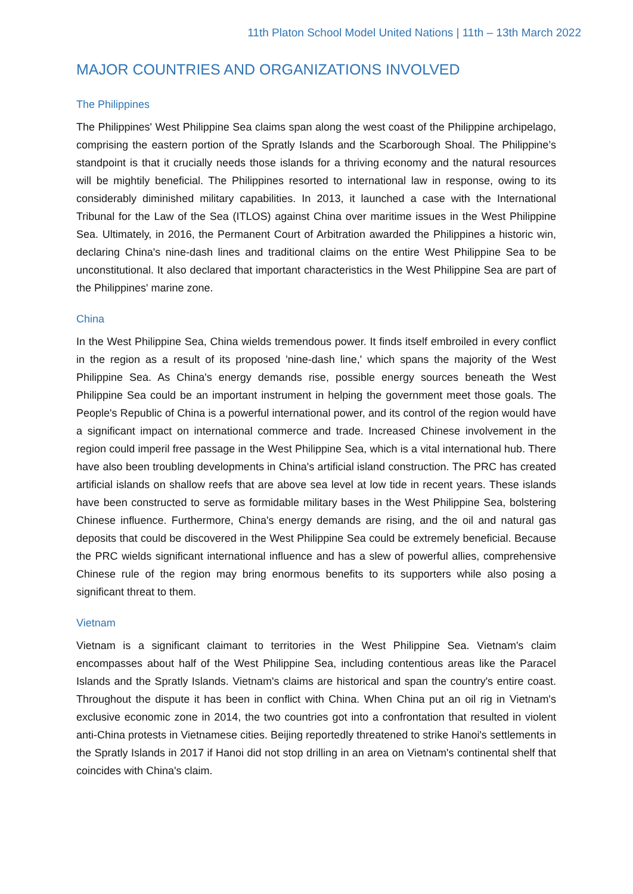11th Platon School Model United Nations | 11th – 13th March 2022
MAJOR COUNTRIES AND ORGANIZATIONS INVOLVED
The Philippines
The Philippines' West Philippine Sea claims span along the west coast of the Philippine archipelago, comprising the eastern portion of the Spratly Islands and the Scarborough Shoal. The Philippine’s standpoint is that it crucially needs those islands for a thriving economy and the natural resources will be mightily beneficial. The Philippines resorted to international law in response, owing to its considerably diminished military capabilities. In 2013, it launched a case with the International Tribunal for the Law of the Sea (ITLOS) against China over maritime issues in the West Philippine Sea. Ultimately, in 2016, the Permanent Court of Arbitration awarded the Philippines a historic win, declaring China's nine-dash lines and traditional claims on the entire West Philippine Sea to be unconstitutional. It also declared that important characteristics in the West Philippine Sea are part of the Philippines' marine zone.
China
In the West Philippine Sea, China wields tremendous power. It finds itself embroiled in every conflict in the region as a result of its proposed 'nine-dash line,' which spans the majority of the West Philippine Sea. As China's energy demands rise, possible energy sources beneath the West Philippine Sea could be an important instrument in helping the government meet those goals. The People's Republic of China is a powerful international power, and its control of the region would have a significant impact on international commerce and trade. Increased Chinese involvement in the region could imperil free passage in the West Philippine Sea, which is a vital international hub. There have also been troubling developments in China's artificial island construction. The PRC has created artificial islands on shallow reefs that are above sea level at low tide in recent years. These islands have been constructed to serve as formidable military bases in the West Philippine Sea, bolstering Chinese influence. Furthermore, China's energy demands are rising, and the oil and natural gas deposits that could be discovered in the West Philippine Sea could be extremely beneficial. Because the PRC wields significant international influence and has a slew of powerful allies, comprehensive Chinese rule of the region may bring enormous benefits to its supporters while also posing a significant threat to them.
Vietnam
Vietnam is a significant claimant to territories in the West Philippine Sea. Vietnam's claim encompasses about half of the West Philippine Sea, including contentious areas like the Paracel Islands and the Spratly Islands. Vietnam's claims are historical and span the country's entire coast. Throughout the dispute it has been in conflict with China. When China put an oil rig in Vietnam's exclusive economic zone in 2014, the two countries got into a confrontation that resulted in violent anti-China protests in Vietnamese cities. Beijing reportedly threatened to strike Hanoi's settlements in the Spratly Islands in 2017 if Hanoi did not stop drilling in an area on Vietnam's continental shelf that coincides with China's claim.